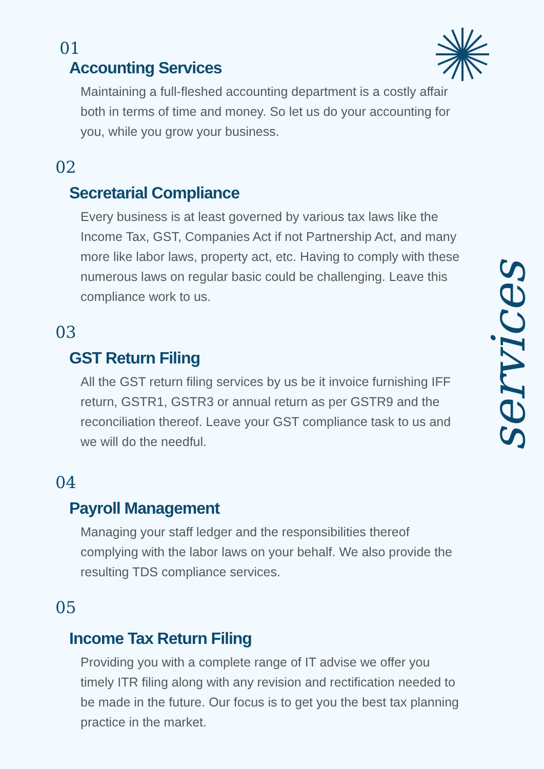services
01
Accounting Services
Maintaining a full-fleshed accounting department is a costly affair both in terms of time and money. So let us do your accounting for you, while you grow your business.
02
Secretarial Compliance
Every business is at least governed by various tax laws like the Income Tax, GST, Companies Act if not Partnership Act, and many more like labor laws, property act, etc. Having to comply with these numerous laws on regular basic could be challenging. Leave this compliance work to us.
03
GST Return Filing
All the GST return filing services by us be it invoice furnishing IFF return, GSTR1, GSTR3 or annual return as per GSTR9 and the reconciliation thereof. Leave your GST compliance task to us and we will do the needful.
04
Payroll Management
Managing your staff ledger and the responsibilities thereof complying with the labor laws on your behalf. We also provide the resulting TDS compliance services.
05
Income Tax Return Filing
Providing you with a complete range of IT advise we offer you timely ITR filing along with any revision and rectification needed to be made in the future. Our focus is to get you the best tax planning practice in the market.